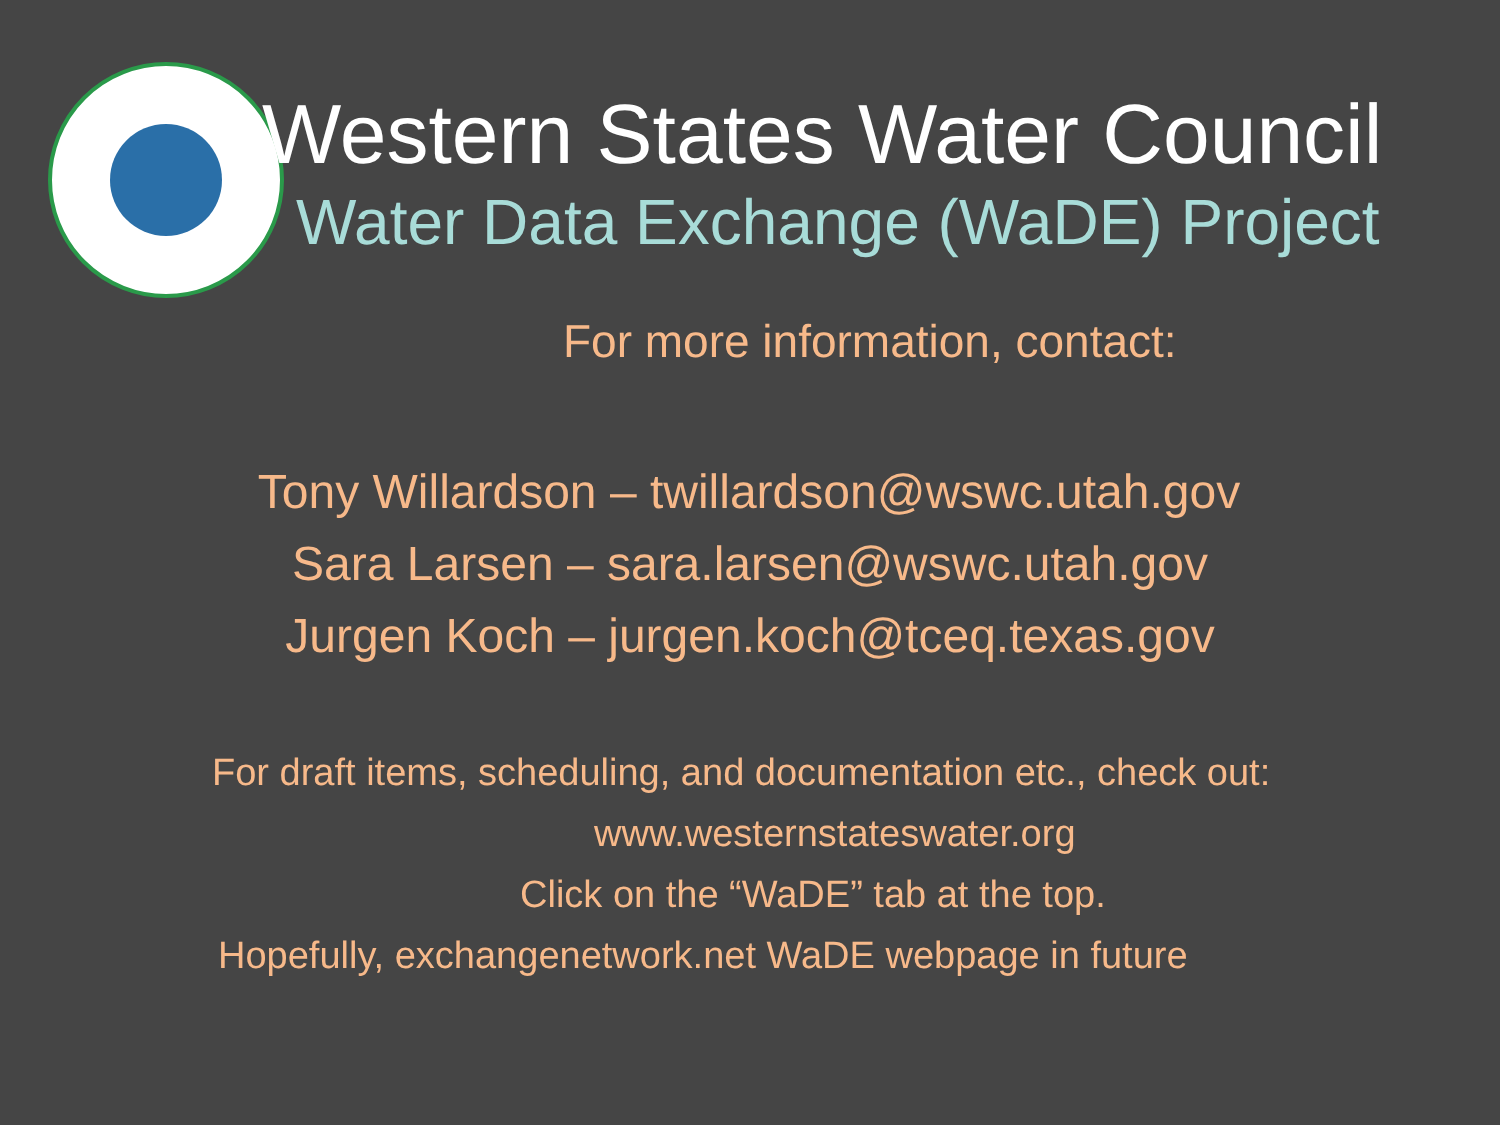Western States Water Council
Water Data Exchange (WaDE) Project
For more information, contact:
Tony Willardson – twillardson@wswc.utah.gov
Sara Larsen – sara.larsen@wswc.utah.gov
Jurgen Koch – jurgen.koch@tceq.texas.gov
For draft items, scheduling, and documentation etc., check out:
www.westernstateswater.org
Click on the “WaDE” tab at the top.
Hopefully, exchangenetwork.net WaDE webpage in future